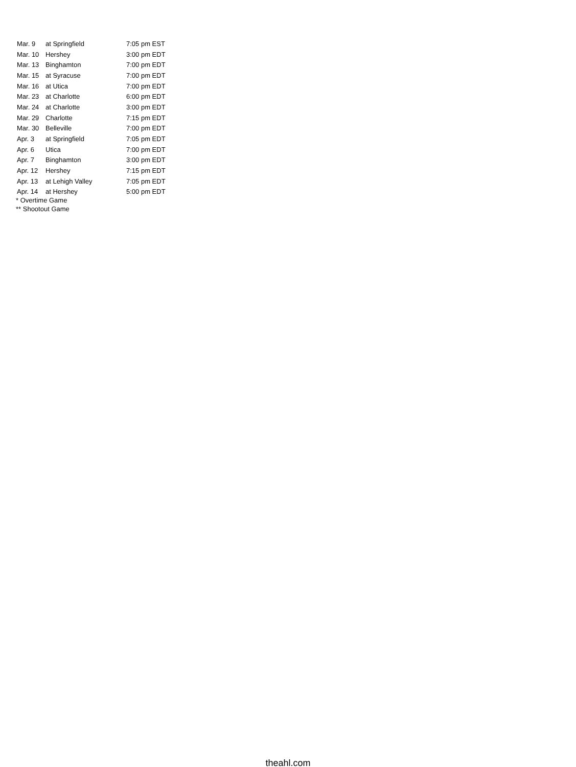| Mar. 9 | at Springfield | 7:05 pm EST |
| Mar. 10 | Hershey | 3:00 pm EDT |
| Mar. 13 | Binghamton | 7:00 pm EDT |
| Mar. 15 | at Syracuse | 7:00 pm EDT |
| Mar. 16 | at Utica | 7:00 pm EDT |
| Mar. 23 | at Charlotte | 6:00 pm EDT |
| Mar. 24 | at Charlotte | 3:00 pm EDT |
| Mar. 29 | Charlotte | 7:15 pm EDT |
| Mar. 30 | Belleville | 7:00 pm EDT |
| Apr. 3 | at Springfield | 7:05 pm EDT |
| Apr. 6 | Utica | 7:00 pm EDT |
| Apr. 7 | Binghamton | 3:00 pm EDT |
| Apr. 12 | Hershey | 7:15 pm EDT |
| Apr. 13 | at Lehigh Valley | 7:05 pm EDT |
| Apr. 14 | at Hershey | 5:00 pm EDT |
* Overtime Game
** Shootout Game
theahl.com